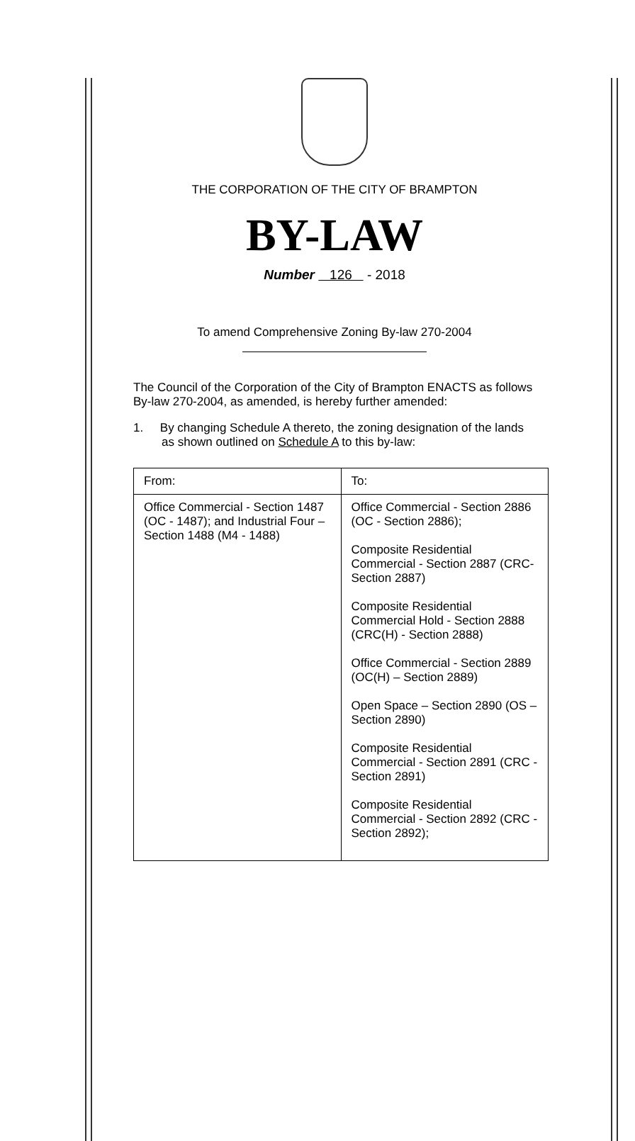THE CORPORATION OF THE CITY OF BRAMPTON
BY-LAW
Number 126 - 2018
To amend Comprehensive Zoning By-law 270-2004
The Council of the Corporation of the City of Brampton ENACTS as follows By-law 270-2004, as amended, is hereby further amended:
1. By changing Schedule A thereto, the zoning designation of the lands as shown outlined on Schedule A to this by-law:
| From: | To: |
| --- | --- |
| Office Commercial - Section 1487 (OC - 1487); and Industrial Four – Section 1488 (M4 - 1488) | Office Commercial - Section 2886 (OC - Section 2886); Composite Residential Commercial - Section 2887 (CRC- Section 2887) Composite Residential Commercial Hold - Section 2888 (CRC(H) - Section 2888) Office Commercial - Section 2889 (OC(H) – Section 2889) Open Space – Section 2890 (OS – Section 2890) Composite Residential Commercial - Section 2891 (CRC - Section 2891) Composite Residential Commercial - Section 2892 (CRC - Section 2892); |